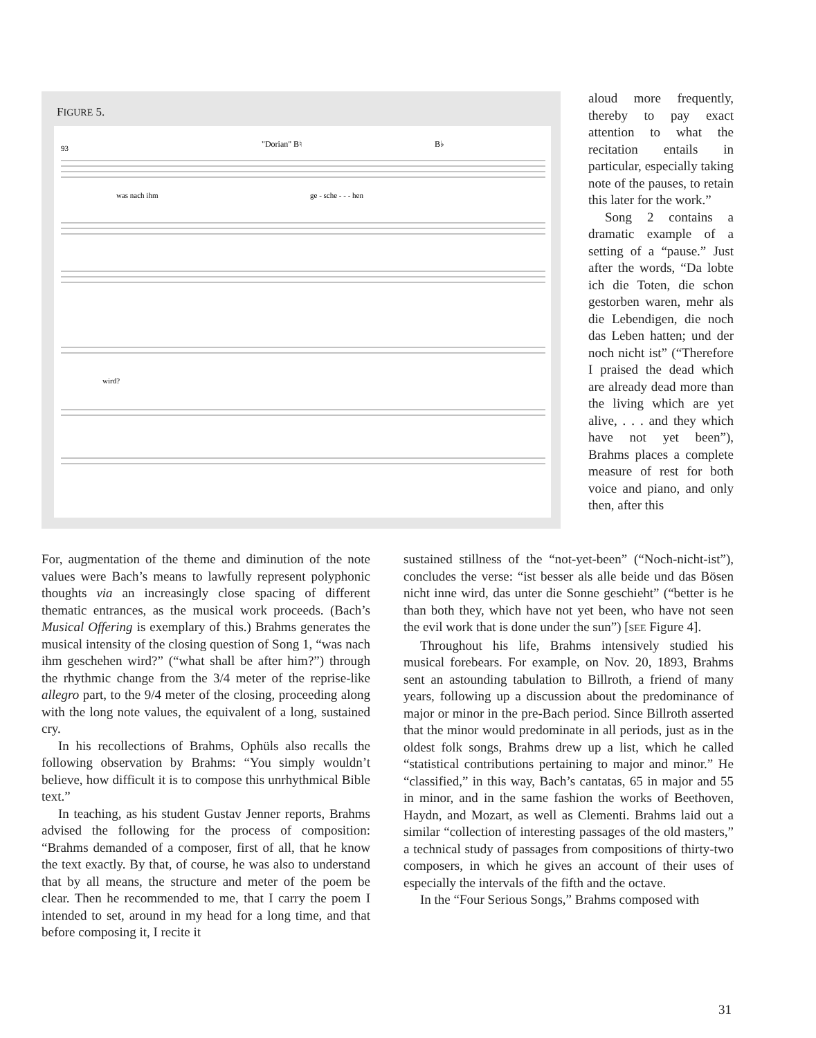FIGURE 5.
93
"Dorian" B♮
B♭
was nach ihm
ge - sche - - - hen
wird?
aloud more frequently, thereby to pay exact attention to what the recitation entails in particular, especially taking note of the pauses, to retain this later for the work.”
Song 2 contains a dramatic example of a setting of a “pause.” Just after the words, “Da lobte ich die Toten, die schon gestorben waren, mehr als die Lebendigen, die noch das Leben hatten; und der noch nicht ist” (“Therefore I praised the dead which are already dead more than the living which are yet alive, . . . and they which have not yet been”), Brahms places a complete measure of rest for both voice and piano, and only then, after this
For, augmentation of the theme and diminution of the note values were Bach’s means to lawfully represent polyphonic thoughts via an increasingly close spacing of different thematic entrances, as the musical work proceeds. (Bach’s Musical Offering is exemplary of this.) Brahms generates the musical intensity of the closing question of Song 1, “was nach ihm geschehen wird?” (“what shall be after him?”) through the rhythmic change from the 3/4 meter of the reprise-like allegro part, to the 9/4 meter of the closing, proceeding along with the long note values, the equivalent of a long, sustained cry.
In his recollections of Brahms, Ophüls also recalls the following observation by Brahms: “You simply wouldn’t believe, how difficult it is to compose this unrhythmical Bible text.”
In teaching, as his student Gustav Jenner reports, Brahms advised the following for the process of composition: “Brahms demanded of a composer, first of all, that he know the text exactly. By that, of course, he was also to understand that by all means, the structure and meter of the poem be clear. Then he recommended to me, that I carry the poem I intended to set, around in my head for a long time, and that before composing it, I recite it
sustained stillness of the “not-yet-been” (“Noch-nicht-ist”), concludes the verse: “ist besser als alle beide und das Bösen nicht inne wird, das unter die Sonne geschieht” (“better is he than both they, which have not yet been, who have not seen the evil work that is done under the sun”) [SEE Figure 4].
Throughout his life, Brahms intensively studied his musical forebears. For example, on Nov. 20, 1893, Brahms sent an astounding tabulation to Billroth, a friend of many years, following up a discussion about the predominance of major or minor in the pre-Bach period. Since Billroth asserted that the minor would predominate in all periods, just as in the oldest folk songs, Brahms drew up a list, which he called “statistical contributions pertaining to major and minor.” He “classified,” in this way, Bach’s cantatas, 65 in major and 55 in minor, and in the same fashion the works of Beethoven, Haydn, and Mozart, as well as Clementi. Brahms laid out a similar “collection of interesting passages of the old masters,” a technical study of passages from compositions of thirty-two composers, in which he gives an account of their uses of especially the intervals of the fifth and the octave.
In the “Four Serious Songs,” Brahms composed with
31